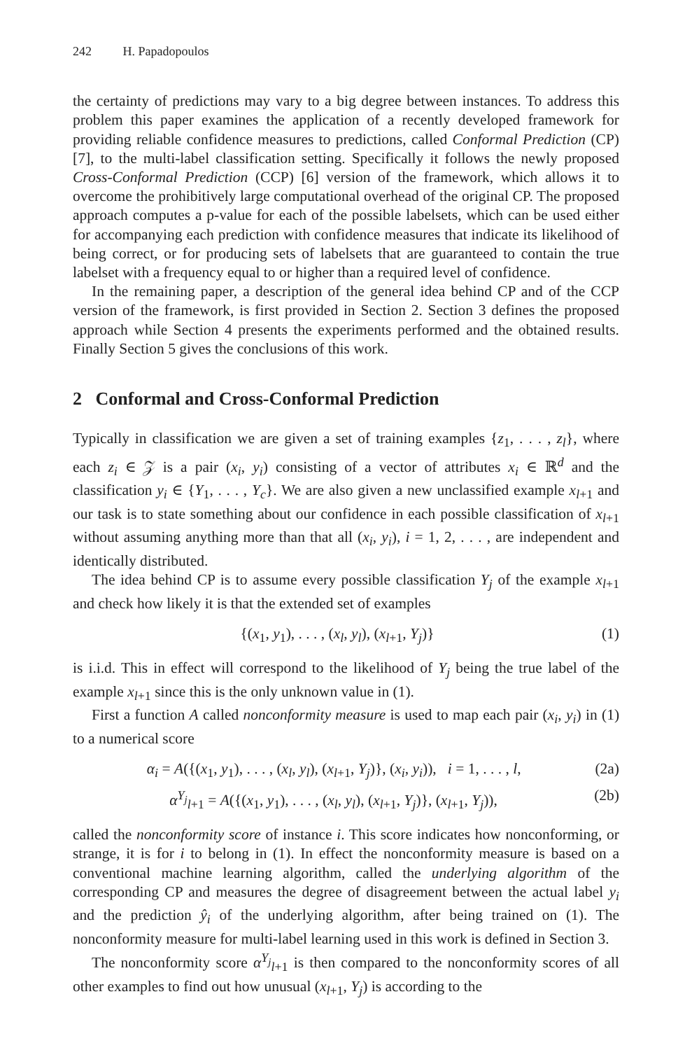242 H. Papadopoulos
the certainty of predictions may vary to a big degree between instances. To address this problem this paper examines the application of a recently developed framework for providing reliable confidence measures to predictions, called Conformal Prediction (CP) [7], to the multi-label classification setting. Specifically it follows the newly proposed Cross-Conformal Prediction (CCP) [6] version of the framework, which allows it to overcome the prohibitively large computational overhead of the original CP. The proposed approach computes a p-value for each of the possible labelsets, which can be used either for accompanying each prediction with confidence measures that indicate its likelihood of being correct, or for producing sets of labelsets that are guaranteed to contain the true labelset with a frequency equal to or higher than a required level of confidence.
In the remaining paper, a description of the general idea behind CP and of the CCP version of the framework, is first provided in Section 2. Section 3 defines the proposed approach while Section 4 presents the experiments performed and the obtained results. Finally Section 5 gives the conclusions of this work.
2 Conformal and Cross-Conformal Prediction
Typically in classification we are given a set of training examples {z<sub>1</sub>, . . . , z<sub>l</sub>}, where each z<sub>i</sub> ∈ 𝒵 is a pair (x<sub>i</sub>, y<sub>i</sub>) consisting of a vector of attributes x<sub>i</sub> ∈ ℝ<sup>d</sup> and the classification y<sub>i</sub> ∈ {Y<sub>1</sub>, . . . , Y<sub>c</sub>}. We are also given a new unclassified example x<sub>l+1</sub> and our task is to state something about our confidence in each possible classification of x<sub>l+1</sub> without assuming anything more than that all (x<sub>i</sub>, y<sub>i</sub>), i = 1, 2, . . . , are independent and identically distributed.
The idea behind CP is to assume every possible classification Y<sub>j</sub> of the example x<sub>l+1</sub> and check how likely it is that the extended set of examples
{(x<sub>1</sub>, y<sub>1</sub>), . . . , (x<sub>l</sub>, y<sub>l</sub>), (x<sub>l+1</sub>, Y<sub>j</sub>)} (1)
is i.i.d. This in effect will correspond to the likelihood of Y<sub>j</sub> being the true label of the example x<sub>l+1</sub> since this is the only unknown value in (1).
First a function A called nonconformity measure is used to map each pair (x<sub>i</sub>, y<sub>i</sub>) in (1) to a numerical score
α<sub>i</sub> = A({(x<sub>1</sub>, y<sub>1</sub>), . . . , (x<sub>l</sub>, y<sub>l</sub>), (x<sub>l+1</sub>, Y<sub>j</sub>)}, (x<sub>i</sub>, y<sub>i</sub>)), i = 1, . . . , l, (2a)
α<sup>Y<sub>j</sub></sup><sub>l+1</sub> = A({(x<sub>1</sub>, y<sub>1</sub>), . . . , (x<sub>l</sub>, y<sub>l</sub>), (x<sub>l+1</sub>, Y<sub>j</sub>)}, (x<sub>l+1</sub>, Y<sub>j</sub>)), (2b)
called the nonconformity score of instance i. This score indicates how nonconforming, or strange, it is for i to belong in (1). In effect the nonconformity measure is based on a conventional machine learning algorithm, called the underlying algorithm of the corresponding CP and measures the degree of disagreement between the actual label y<sub>i</sub> and the prediction ŷ<sub>i</sub> of the underlying algorithm, after being trained on (1). The nonconformity measure for multi-label learning used in this work is defined in Section 3.
The nonconformity score α<sup>Y<sub>j</sub></sup><sub>l+1</sub> is then compared to the nonconformity scores of all other examples to find out how unusual (x<sub>l+1</sub>, Y<sub>j</sub>) is according to the